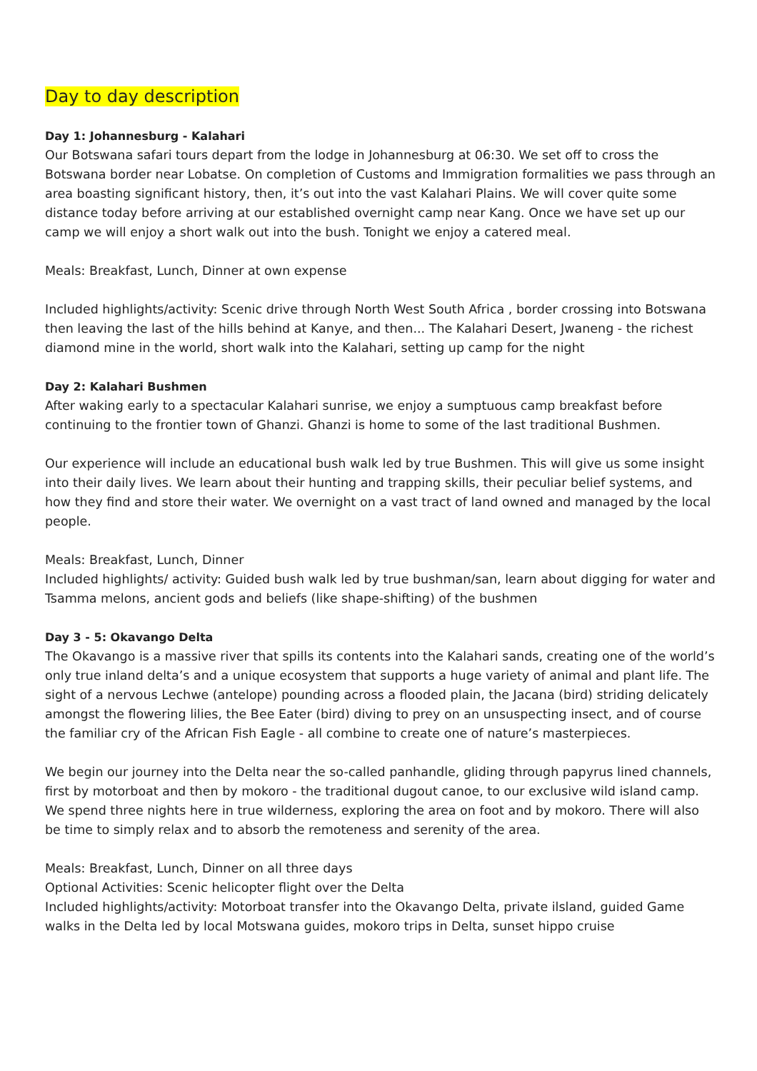Day to day description
Day 1: Johannesburg - Kalahari
Our Botswana safari tours depart from the lodge in Johannesburg at 06:30. We set off to cross the Botswana border near Lobatse. On completion of Customs and Immigration formalities we pass through an area boasting significant history, then, it’s out into the vast Kalahari Plains. We will cover quite some distance today before arriving at our established overnight camp near Kang. Once we have set up our camp we will enjoy a short walk out into the bush. Tonight we enjoy a catered meal.
Meals: Breakfast, Lunch, Dinner at own expense
Included highlights/activity: Scenic drive through North West South Africa , border crossing into Botswana then leaving the last of the hills behind at Kanye, and then... The Kalahari Desert, Jwaneng - the richest diamond mine in the world, short walk into the Kalahari, setting up camp for the night
Day 2: Kalahari Bushmen
After waking early to a spectacular Kalahari sunrise, we enjoy a sumptuous camp breakfast before continuing to the frontier town of Ghanzi. Ghanzi is home to some of the last traditional Bushmen.
Our experience will include an educational bush walk led by true Bushmen. This will give us some insight into their daily lives. We learn about their hunting and trapping skills, their peculiar belief systems, and how they find and store their water. We overnight on a vast tract of land owned and managed by the local people.
Meals: Breakfast, Lunch, Dinner
Included highlights/ activity: Guided bush walk led by true bushman/san, learn about digging for water and Tsamma melons, ancient gods and beliefs (like shape-shifting) of the bushmen
Day 3 - 5: Okavango Delta
The Okavango is a massive river that spills its contents into the Kalahari sands, creating one of the world’s only true inland delta’s and a unique ecosystem that supports a huge variety of animal and plant life. The sight of a nervous Lechwe (antelope) pounding across a flooded plain, the Jacana (bird) striding delicately amongst the flowering lilies, the Bee Eater (bird) diving to prey on an unsuspecting insect, and of course the familiar cry of the African Fish Eagle - all combine to create one of nature’s masterpieces.
We begin our journey into the Delta near the so-called panhandle, gliding through papyrus lined channels, first by motorboat and then by mokoro - the traditional dugout canoe, to our exclusive wild island camp. We spend three nights here in true wilderness, exploring the area on foot and by mokoro. There will also be time to simply relax and to absorb the remoteness and serenity of the area.
Meals: Breakfast, Lunch, Dinner on all three days
Optional Activities: Scenic helicopter flight over the Delta
Included highlights/activity: Motorboat transfer into the Okavango Delta, private ilsland, guided Game walks in the Delta led by local Motswana guides, mokoro trips in Delta, sunset hippo cruise